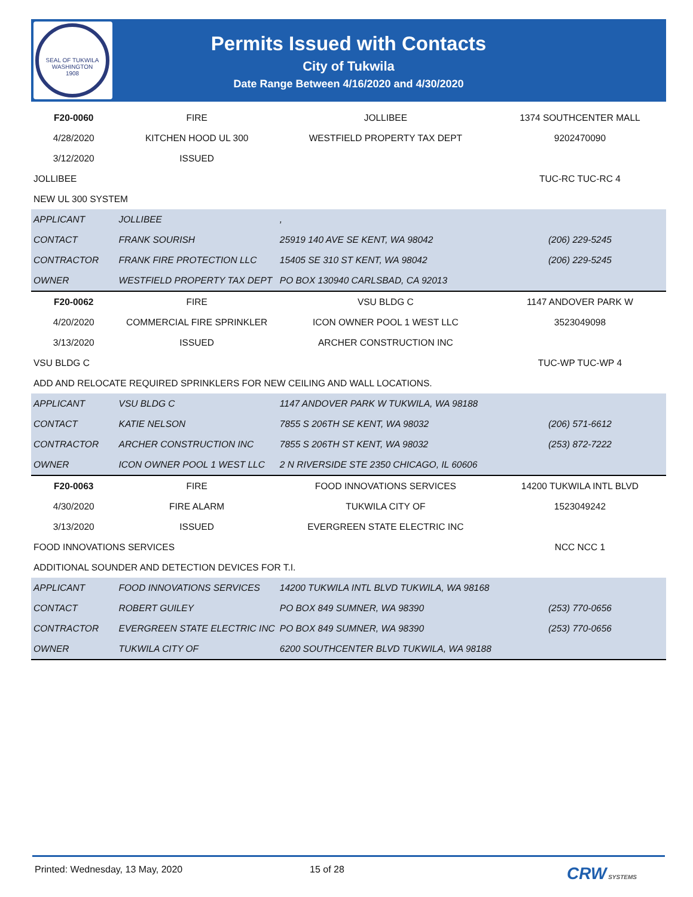SEAL OF TUKWILA WASHINGTON
1908
Permits Issued with Contacts
City of Tukwila
Date Range Between 4/16/2020 and 4/30/2020
| F20-0060 | FIRE | JOLLIBEE | 1374 SOUTHCENTER MALL |
| 4/28/2020 | KITCHEN HOOD UL 300 | WESTFIELD PROPERTY TAX DEPT | 9202470090 |
| 3/12/2020 | ISSUED | | |
| JOLLIBEE | | | TUC-RC TUC-RC 4 |
| NEW UL 300 SYSTEM | | | |
| APPLICANT | JOLLIBEE | , | |
| CONTACT | FRANK SOURISH | 25919 140 AVE SE KENT, WA 98042 | (206) 229-5245 |
| CONTRACTOR | FRANK FIRE PROTECTION LLC | 15405 SE 310 ST KENT, WA 98042 | (206) 229-5245 |
| OWNER | WESTFIELD PROPERTY TAX DEPT | PO BOX 130940 CARLSBAD, CA 92013 | |
| F20-0062 | FIRE | VSU BLDG C | 1147 ANDOVER PARK W |
| 4/20/2020 | COMMERCIAL FIRE SPRINKLER | ICON OWNER POOL 1 WEST LLC | 3523049098 |
| 3/13/2020 | ISSUED | ARCHER CONSTRUCTION INC | |
| VSU BLDG C | | | TUC-WP TUC-WP 4 |
| ADD AND RELOCATE REQUIRED SPRINKLERS FOR NEW CEILING AND WALL LOCATIONS. | | | |
| APPLICANT | VSU BLDG C | 1147 ANDOVER PARK W TUKWILA, WA 98188 | |
| CONTACT | KATIE NELSON | 7855 S 206TH SE KENT, WA 98032 | (206) 571-6612 |
| CONTRACTOR | ARCHER CONSTRUCTION INC | 7855 S 206TH ST KENT, WA 98032 | (253) 872-7222 |
| OWNER | ICON OWNER POOL 1 WEST LLC | 2 N RIVERSIDE STE 2350 CHICAGO, IL 60606 | |
| F20-0063 | FIRE | FOOD INNOVATIONS SERVICES | 14200 TUKWILA INTL BLVD |
| 4/30/2020 | FIRE ALARM | TUKWILA CITY OF | 1523049242 |
| 3/13/2020 | ISSUED | EVERGREEN STATE ELECTRIC INC | |
| FOOD INNOVATIONS SERVICES | | | NCC NCC 1 |
| ADDITIONAL SOUNDER AND DETECTION DEVICES FOR T.I. | | | |
| APPLICANT | FOOD INNOVATIONS SERVICES | 14200 TUKWILA INTL BLVD TUKWILA, WA 98168 | |
| CONTACT | ROBERT GUILEY | PO BOX 849 SUMNER, WA 98390 | (253) 770-0656 |
| CONTRACTOR | EVERGREEN STATE ELECTRIC INC | PO BOX 849 SUMNER, WA 98390 | (253) 770-0656 |
| OWNER | TUKWILA CITY OF | 6200 SOUTHCENTER BLVD TUKWILA, WA 98188 | |
Printed: Wednesday, 13 May, 2020 15 of 28 CRW SYSTEMS